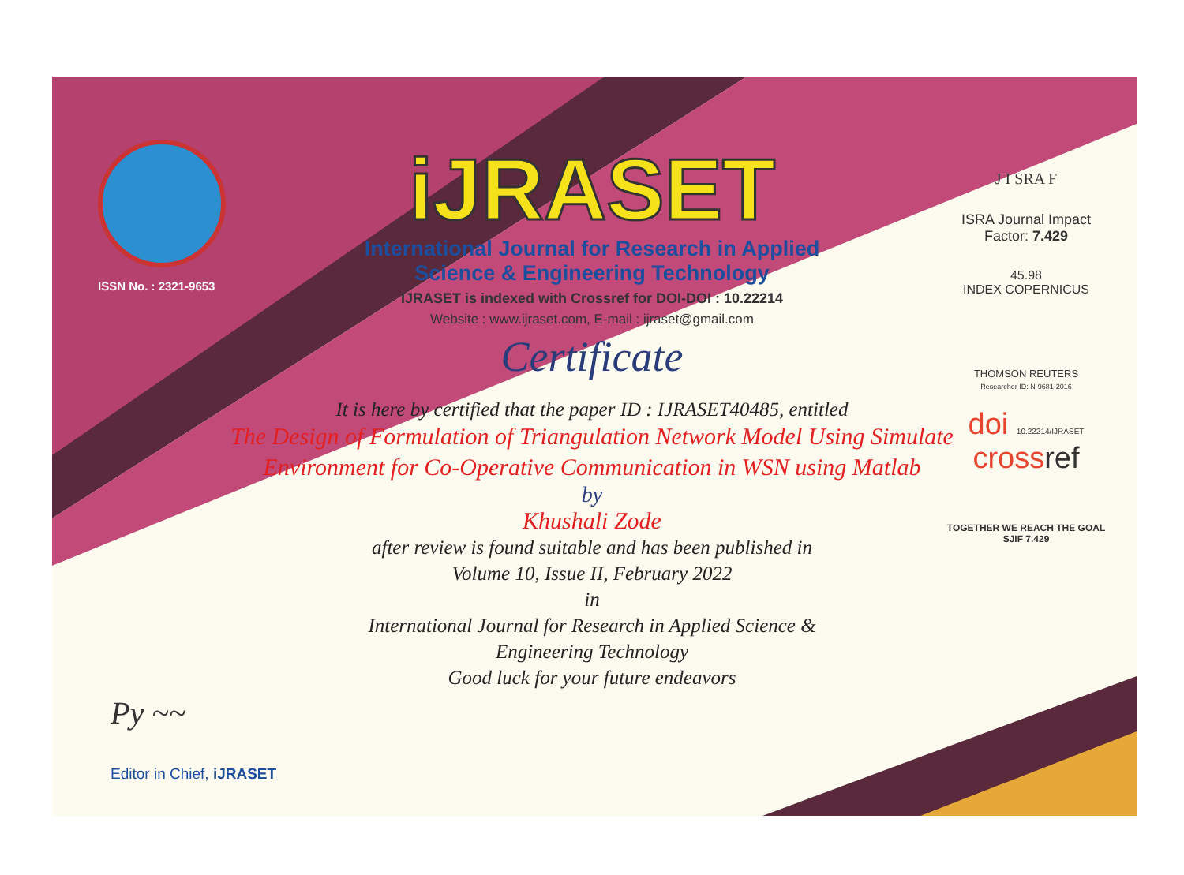ISSN No. : 2321-9653
iJRASET
International Journal for Research in Applied
Science & Engineering Technology
IJRASET is indexed with Crossref for DOI-DOI : 10.22214
Website : www.ijraset.com, E-mail : ijraset@gmail.com
Certificate
It is here by certified that the paper ID : IJRASET40485, entitled
The Design of Formulation of Triangulation Network Model Using Simulate Environment for Co-Operative Communication in WSN using Matlab
by
Khushali Zode
after review is found suitable and has been published in
Volume 10, Issue II, February 2022
in
International Journal for Research in Applied Science &
Engineering Technology
Good luck for your future endeavors
J I SRA F
ISRA Journal Impact
Factor: 7.429
45.98
INDEX COPERNICUS
THOMSON REUTERS
Researcher ID: N-9681-2016
doi 10.22214/IJRASET
crossref
TOGETHER WE REACH THE GOAL
SJIF 7.429
Py ~~
Editor in Chief, iJRASET